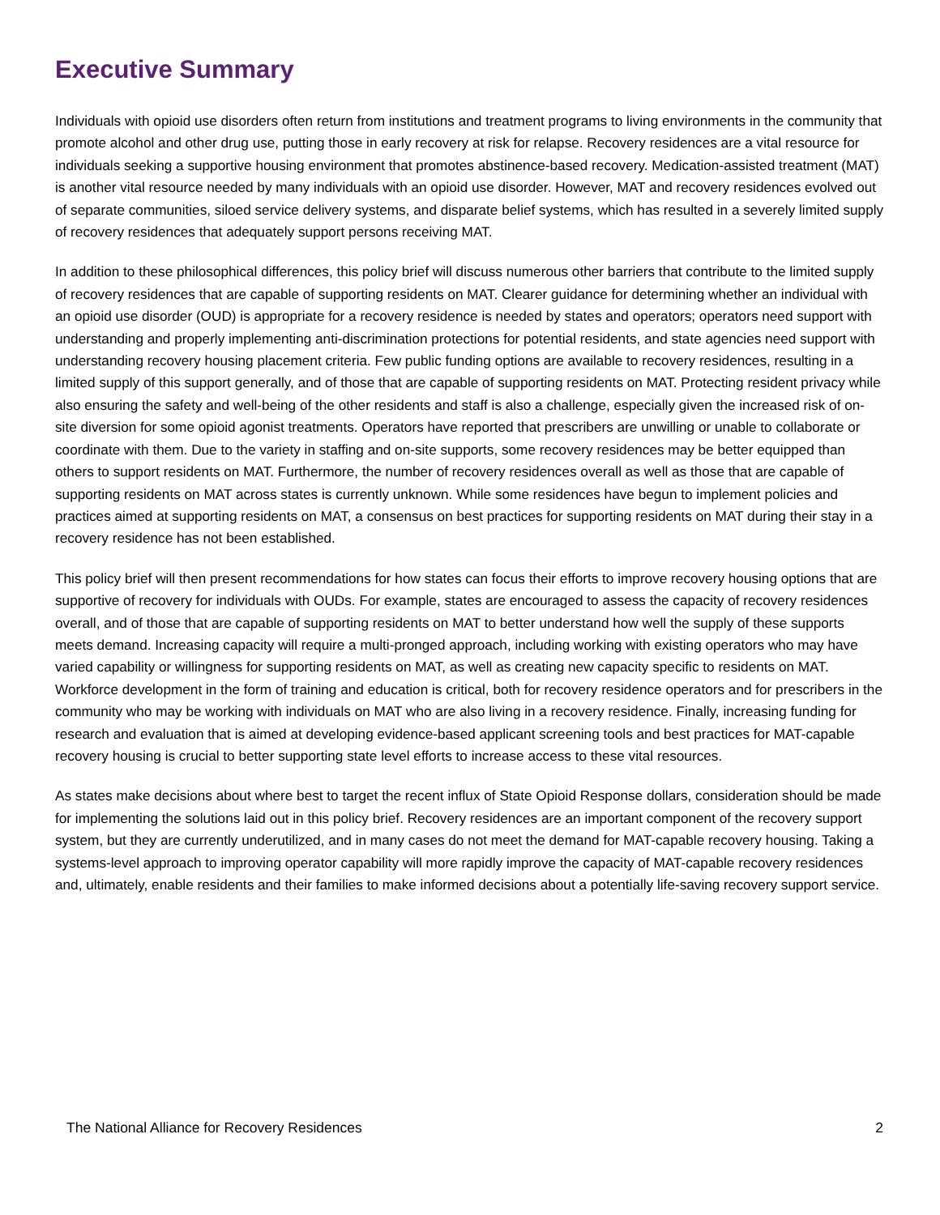Executive Summary
Individuals with opioid use disorders often return from institutions and treatment programs to living environments in the community that promote alcohol and other drug use, putting those in early recovery at risk for relapse. Recovery residences are a vital resource for individuals seeking a supportive housing environment that promotes abstinence-based recovery. Medication-assisted treatment (MAT) is another vital resource needed by many individuals with an opioid use disorder. However, MAT and recovery residences evolved out of separate communities, siloed service delivery systems, and disparate belief systems, which has resulted in a severely limited supply of recovery residences that adequately support persons receiving MAT.
In addition to these philosophical differences, this policy brief will discuss numerous other barriers that contribute to the limited supply of recovery residences that are capable of supporting residents on MAT. Clearer guidance for determining whether an individual with an opioid use disorder (OUD) is appropriate for a recovery residence is needed by states and operators; operators need support with understanding and properly implementing anti-discrimination protections for potential residents, and state agencies need support with understanding recovery housing placement criteria. Few public funding options are available to recovery residences, resulting in a limited supply of this support generally, and of those that are capable of supporting residents on MAT. Protecting resident privacy while also ensuring the safety and well-being of the other residents and staff is also a challenge, especially given the increased risk of on-site diversion for some opioid agonist treatments. Operators have reported that prescribers are unwilling or unable to collaborate or coordinate with them. Due to the variety in staffing and on-site supports, some recovery residences may be better equipped than others to support residents on MAT. Furthermore, the number of recovery residences overall as well as those that are capable of supporting residents on MAT across states is currently unknown. While some residences have begun to implement policies and practices aimed at supporting residents on MAT, a consensus on best practices for supporting residents on MAT during their stay in a recovery residence has not been established.
This policy brief will then present recommendations for how states can focus their efforts to improve recovery housing options that are supportive of recovery for individuals with OUDs. For example, states are encouraged to assess the capacity of recovery residences overall, and of those that are capable of supporting residents on MAT to better understand how well the supply of these supports meets demand. Increasing capacity will require a multi-pronged approach, including working with existing operators who may have varied capability or willingness for supporting residents on MAT, as well as creating new capacity specific to residents on MAT. Workforce development in the form of training and education is critical, both for recovery residence operators and for prescribers in the community who may be working with individuals on MAT who are also living in a recovery residence. Finally, increasing funding for research and evaluation that is aimed at developing evidence-based applicant screening tools and best practices for MAT-capable recovery housing is crucial to better supporting state level efforts to increase access to these vital resources.
As states make decisions about where best to target the recent influx of State Opioid Response dollars, consideration should be made for implementing the solutions laid out in this policy brief. Recovery residences are an important component of the recovery support system, but they are currently underutilized, and in many cases do not meet the demand for MAT-capable recovery housing. Taking a systems-level approach to improving operator capability will more rapidly improve the capacity of MAT-capable recovery residences and, ultimately, enable residents and their families to make informed decisions about a potentially life-saving recovery support service.
The National Alliance for Recovery Residences 2